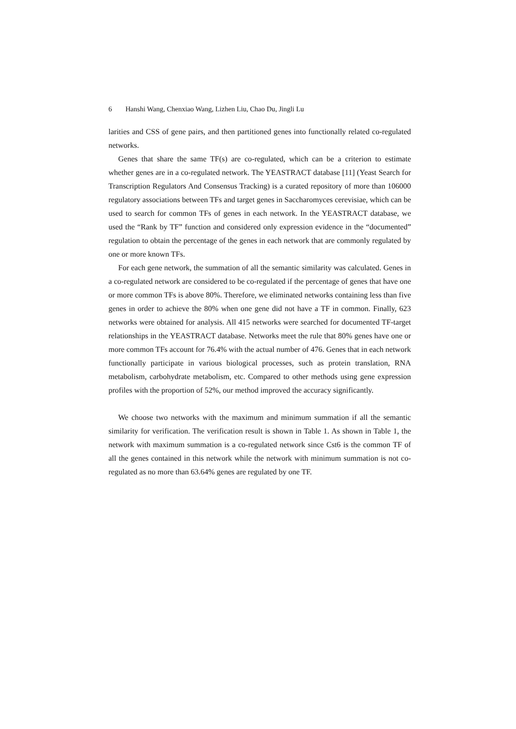6 Hanshi Wang, Chenxiao Wang, Lizhen Liu, Chao Du, Jingli Lu
larities and CSS of gene pairs, and then partitioned genes into functionally related co-regulated networks.
Genes that share the same TF(s) are co-regulated, which can be a criterion to estimate whether genes are in a co-regulated network. The YEASTRACT database [11] (Yeast Search for Transcription Regulators And Consensus Tracking) is a curated repository of more than 106000 regulatory associations between TFs and target genes in Saccharomyces cerevisiae, which can be used to search for common TFs of genes in each network. In the YEASTRACT database, we used the “Rank by TF” function and considered only expression evidence in the “documented” regulation to obtain the percentage of the genes in each network that are commonly regulated by one or more known TFs.
For each gene network, the summation of all the semantic similarity was calculated. Genes in a co-regulated network are considered to be co-regulated if the percentage of genes that have one or more common TFs is above 80%. Therefore, we eliminated networks containing less than five genes in order to achieve the 80% when one gene did not have a TF in common. Finally, 623 networks were obtained for analysis. All 415 networks were searched for documented TF-target relationships in the YEASTRACT database. Networks meet the rule that 80% genes have one or more common TFs account for 76.4% with the actual number of 476. Genes that in each network functionally participate in various biological processes, such as protein translation, RNA metabolism, carbohydrate metabolism, etc. Compared to other methods using gene expression profiles with the proportion of 52%, our method improved the accuracy significantly.
We choose two networks with the maximum and minimum summation if all the semantic similarity for verification. The verification result is shown in Table 1. As shown in Table 1, the network with maximum summation is a co-regulated network since Cst6 is the common TF of all the genes contained in this network while the network with minimum summation is not co-regulated as no more than 63.64% genes are regulated by one TF.